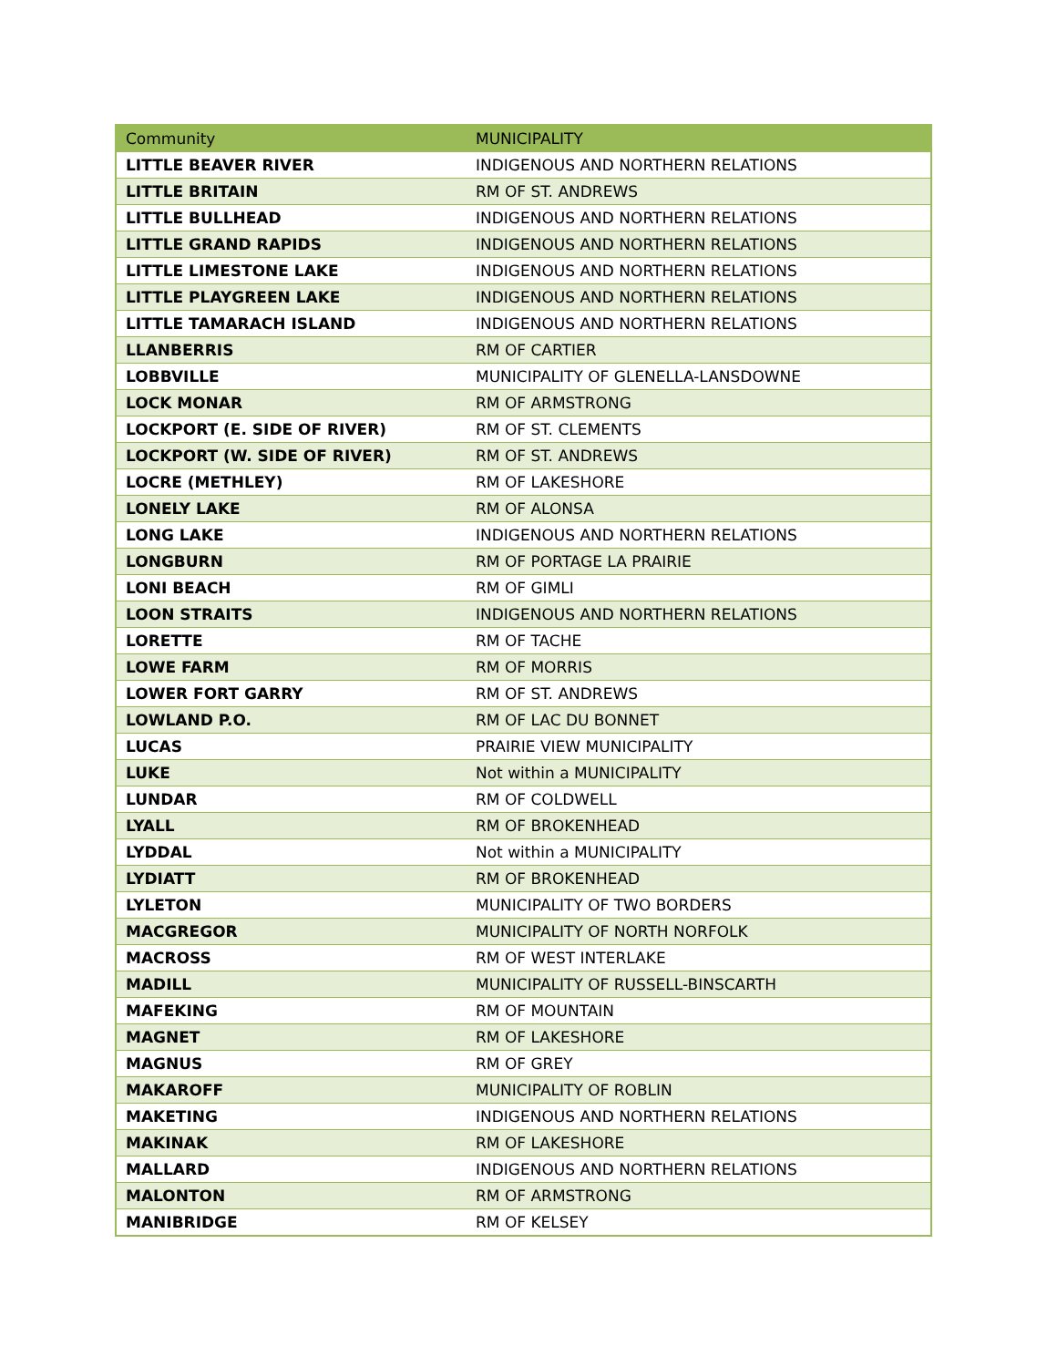| Community | MUNICIPALITY |
| --- | --- |
| LITTLE BEAVER RIVER | INDIGENOUS AND NORTHERN RELATIONS |
| LITTLE BRITAIN | RM OF ST. ANDREWS |
| LITTLE BULLHEAD | INDIGENOUS AND NORTHERN RELATIONS |
| LITTLE GRAND RAPIDS | INDIGENOUS AND NORTHERN RELATIONS |
| LITTLE LIMESTONE LAKE | INDIGENOUS AND NORTHERN RELATIONS |
| LITTLE PLAYGREEN LAKE | INDIGENOUS AND NORTHERN RELATIONS |
| LITTLE TAMARACH ISLAND | INDIGENOUS AND NORTHERN RELATIONS |
| LLANBERRIS | RM OF CARTIER |
| LOBBVILLE | MUNICIPALITY OF GLENELLA-LANSDOWNE |
| LOCK MONAR | RM OF ARMSTRONG |
| LOCKPORT (E. SIDE OF RIVER) | RM OF ST. CLEMENTS |
| LOCKPORT (W. SIDE OF RIVER) | RM OF ST. ANDREWS |
| LOCRE (METHLEY) | RM OF LAKESHORE |
| LONELY LAKE | RM OF ALONSA |
| LONG LAKE | INDIGENOUS AND NORTHERN RELATIONS |
| LONGBURN | RM OF PORTAGE LA PRAIRIE |
| LONI BEACH | RM OF GIMLI |
| LOON STRAITS | INDIGENOUS AND NORTHERN RELATIONS |
| LORETTE | RM OF TACHE |
| LOWE FARM | RM OF MORRIS |
| LOWER FORT GARRY | RM OF ST. ANDREWS |
| LOWLAND P.O. | RM OF LAC DU BONNET |
| LUCAS | PRAIRIE VIEW MUNICIPALITY |
| LUKE | Not within a MUNICIPALITY |
| LUNDAR | RM OF COLDWELL |
| LYALL | RM OF BROKENHEAD |
| LYDDAL | Not within a MUNICIPALITY |
| LYDIATT | RM OF BROKENHEAD |
| LYLETON | MUNICIPALITY OF TWO BORDERS |
| MACGREGOR | MUNICIPALITY OF NORTH NORFOLK |
| MACROSS | RM OF WEST INTERLAKE |
| MADILL | MUNICIPALITY OF RUSSELL-BINSCARTH |
| MAFEKING | RM OF MOUNTAIN |
| MAGNET | RM OF LAKESHORE |
| MAGNUS | RM OF GREY |
| MAKAROFF | MUNICIPALITY OF ROBLIN |
| MAKETING | INDIGENOUS AND NORTHERN RELATIONS |
| MAKINAK | RM OF LAKESHORE |
| MALLARD | INDIGENOUS AND NORTHERN RELATIONS |
| MALONTON | RM OF ARMSTRONG |
| MANIBRIDGE | RM OF KELSEY |